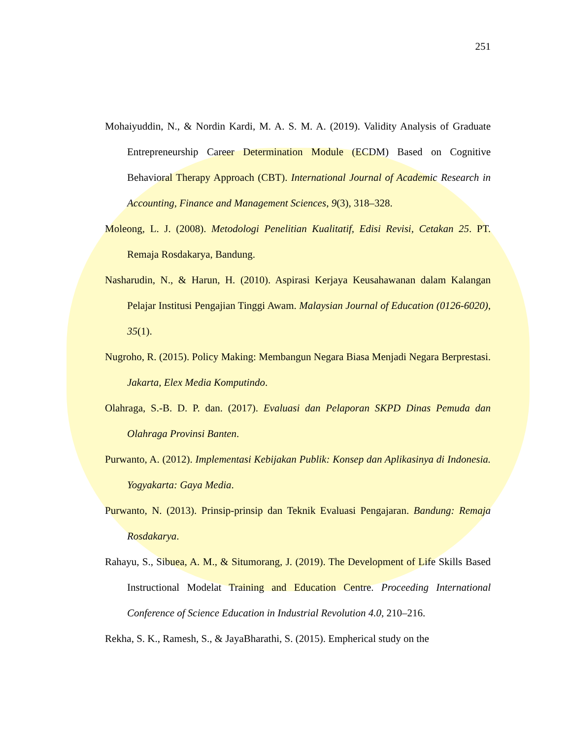251
Mohaiyuddin, N., & Nordin Kardi, M. A. S. M. A. (2019). Validity Analysis of Graduate Entrepreneurship Career Determination Module (ECDM) Based on Cognitive Behavioral Therapy Approach (CBT). International Journal of Academic Research in Accounting, Finance and Management Sciences, 9(3), 318–328.
Moleong, L. J. (2008). Metodologi Penelitian Kualitatif, Edisi Revisi, Cetakan 25. PT. Remaja Rosdakarya, Bandung.
Nasharudin, N., & Harun, H. (2010). Aspirasi Kerjaya Keusahawanan dalam Kalangan Pelajar Institusi Pengajian Tinggi Awam. Malaysian Journal of Education (0126-6020), 35(1).
Nugroho, R. (2015). Policy Making: Membangun Negara Biasa Menjadi Negara Berprestasi. Jakarta, Elex Media Komputindo.
Olahraga, S.-B. D. P. dan. (2017). Evaluasi dan Pelaporan SKPD Dinas Pemuda dan Olahraga Provinsi Banten.
Purwanto, A. (2012). Implementasi Kebijakan Publik: Konsep dan Aplikasinya di Indonesia. Yogyakarta: Gaya Media.
Purwanto, N. (2013). Prinsip-prinsip dan Teknik Evaluasi Pengajaran. Bandung: Remaja Rosdakarya.
Rahayu, S., Sibuea, A. M., & Situmorang, J. (2019). The Development of Life Skills Based Instructional Modelat Training and Education Centre. Proceeding International Conference of Science Education in Industrial Revolution 4.0, 210–216.
Rekha, S. K., Ramesh, S., & JayaBharathi, S. (2015). Empherical study on the